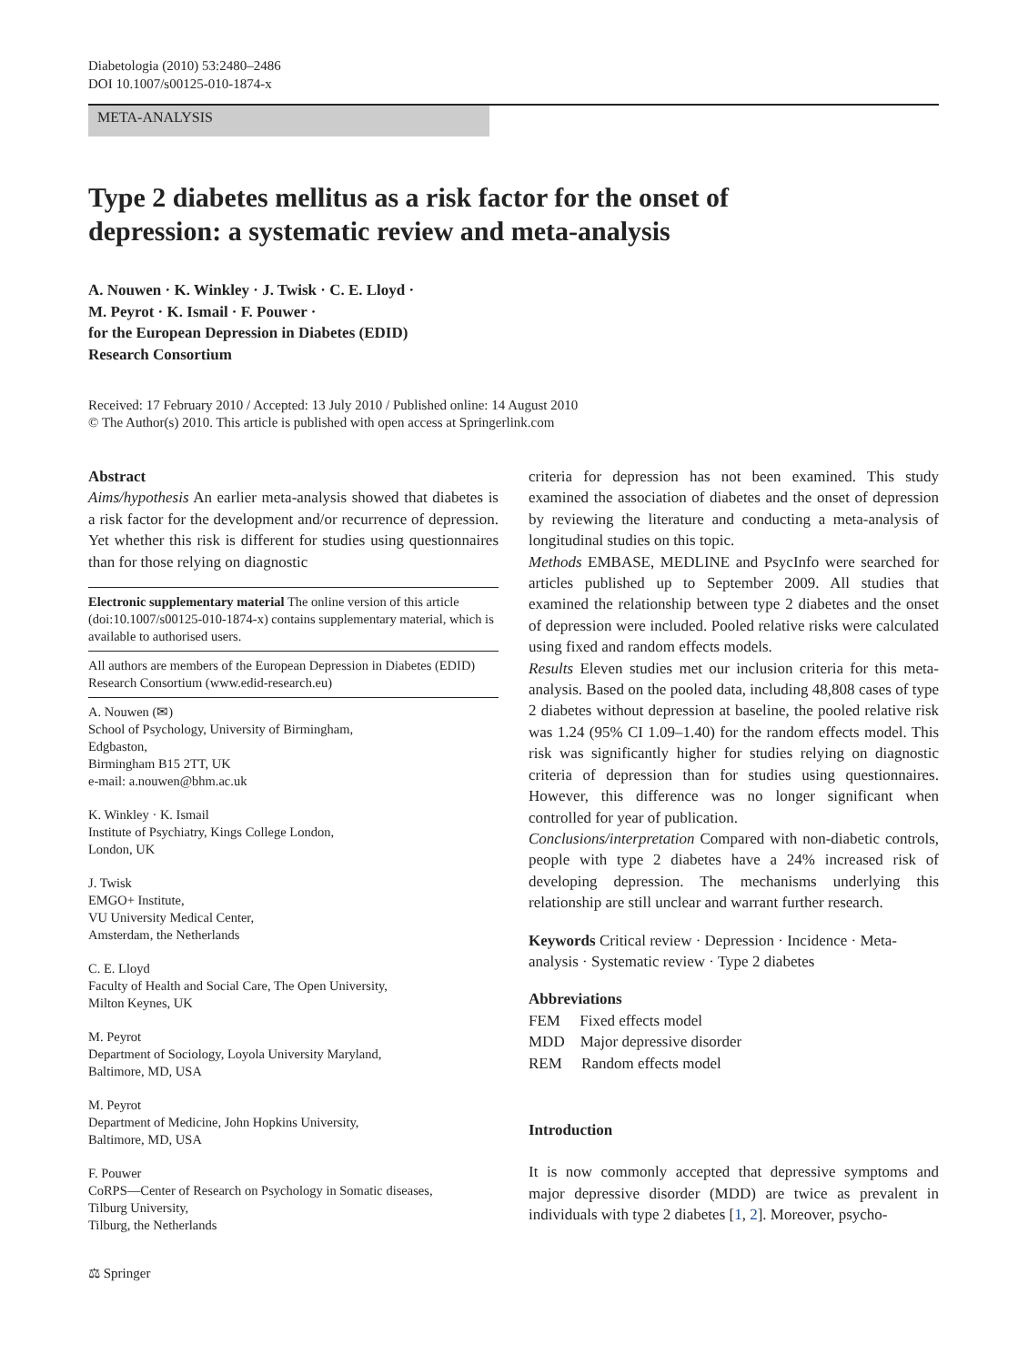Diabetologia (2010) 53:2480–2486
DOI 10.1007/s00125-010-1874-x
META-ANALYSIS
Type 2 diabetes mellitus as a risk factor for the onset of depression: a systematic review and meta-analysis
A. Nouwen · K. Winkley · J. Twisk · C. E. Lloyd ·
M. Peyrot · K. Ismail · F. Pouwer ·
for the European Depression in Diabetes (EDID)
Research Consortium
Received: 17 February 2010 / Accepted: 13 July 2010 / Published online: 14 August 2010
© The Author(s) 2010. This article is published with open access at Springerlink.com
Abstract
Aims/hypothesis An earlier meta-analysis showed that diabetes is a risk factor for the development and/or recurrence of depression. Yet whether this risk is different for studies using questionnaires than for those relying on diagnostic
Electronic supplementary material The online version of this article (doi:10.1007/s00125-010-1874-x) contains supplementary material, which is available to authorised users.
All authors are members of the European Depression in Diabetes (EDID) Research Consortium (www.edid-research.eu)
A. Nouwen (✉)
School of Psychology, University of Birmingham,
Edgbaston,
Birmingham B15 2TT, UK
e-mail: a.nouwen@bhm.ac.uk
K. Winkley · K. Ismail
Institute of Psychiatry, Kings College London,
London, UK
J. Twisk
EMGO+ Institute,
VU University Medical Center,
Amsterdam, the Netherlands
C. E. Lloyd
Faculty of Health and Social Care, The Open University,
Milton Keynes, UK
M. Peyrot
Department of Sociology, Loyola University Maryland,
Baltimore, MD, USA
M. Peyrot
Department of Medicine, John Hopkins University,
Baltimore, MD, USA
F. Pouwer
CoRPS—Center of Research on Psychology in Somatic diseases,
Tilburg University,
Tilburg, the Netherlands
criteria for depression has not been examined. This study examined the association of diabetes and the onset of depression by reviewing the literature and conducting a meta-analysis of longitudinal studies on this topic.
Methods EMBASE, MEDLINE and PsycInfo were searched for articles published up to September 2009. All studies that examined the relationship between type 2 diabetes and the onset of depression were included. Pooled relative risks were calculated using fixed and random effects models.
Results Eleven studies met our inclusion criteria for this meta-analysis. Based on the pooled data, including 48,808 cases of type 2 diabetes without depression at baseline, the pooled relative risk was 1.24 (95% CI 1.09–1.40) for the random effects model. This risk was significantly higher for studies relying on diagnostic criteria of depression than for studies using questionnaires. However, this difference was no longer significant when controlled for year of publication.
Conclusions/interpretation Compared with non-diabetic controls, people with type 2 diabetes have a 24% increased risk of developing depression. The mechanisms underlying this relationship are still unclear and warrant further research.
Keywords Critical review · Depression · Incidence · Meta-analysis · Systematic review · Type 2 diabetes
Abbreviations
FEM Fixed effects model
MDD Major depressive disorder
REM Random effects model
Introduction
It is now commonly accepted that depressive symptoms and major depressive disorder (MDD) are twice as prevalent in individuals with type 2 diabetes [1, 2]. Moreover, psycho-
⚖ Springer